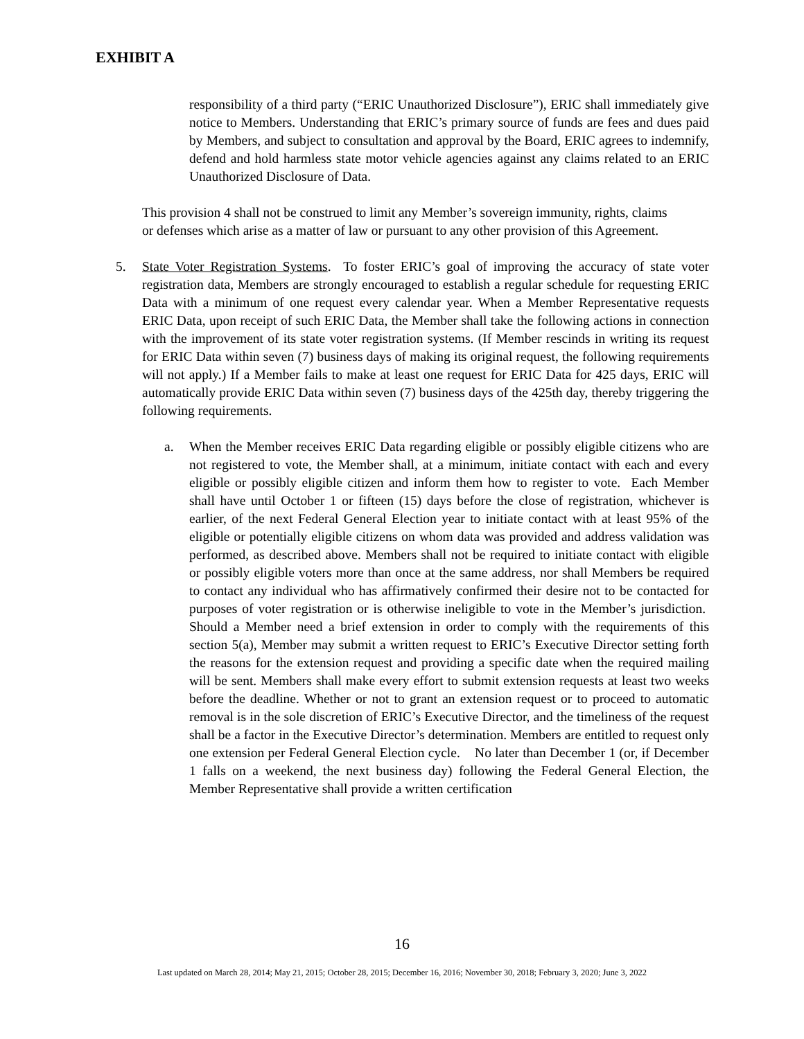EXHIBIT A
responsibility of a third party (“ERIC Unauthorized Disclosure”), ERIC shall immediately give notice to Members. Understanding that ERIC’s primary source of funds are fees and dues paid by Members, and subject to consultation and approval by the Board, ERIC agrees to indemnify, defend and hold harmless state motor vehicle agencies against any claims related to an ERIC Unauthorized Disclosure of Data.
This provision 4 shall not be construed to limit any Member’s sovereign immunity, rights, claims or defenses which arise as a matter of law or pursuant to any other provision of this Agreement.
5. State Voter Registration Systems. To foster ERIC’s goal of improving the accuracy of state voter registration data, Members are strongly encouraged to establish a regular schedule for requesting ERIC Data with a minimum of one request every calendar year. When a Member Representative requests ERIC Data, upon receipt of such ERIC Data, the Member shall take the following actions in connection with the improvement of its state voter registration systems. (If Member rescinds in writing its request for ERIC Data within seven (7) business days of making its original request, the following requirements will not apply.) If a Member fails to make at least one request for ERIC Data for 425 days, ERIC will automatically provide ERIC Data within seven (7) business days of the 425th day, thereby triggering the following requirements.
a. When the Member receives ERIC Data regarding eligible or possibly eligible citizens who are not registered to vote, the Member shall, at a minimum, initiate contact with each and every eligible or possibly eligible citizen and inform them how to register to vote. Each Member shall have until October 1 or fifteen (15) days before the close of registration, whichever is earlier, of the next Federal General Election year to initiate contact with at least 95% of the eligible or potentially eligible citizens on whom data was provided and address validation was performed, as described above. Members shall not be required to initiate contact with eligible or possibly eligible voters more than once at the same address, nor shall Members be required to contact any individual who has affirmatively confirmed their desire not to be contacted for purposes of voter registration or is otherwise ineligible to vote in the Member’s jurisdiction. Should a Member need a brief extension in order to comply with the requirements of this section 5(a), Member may submit a written request to ERIC’s Executive Director setting forth the reasons for the extension request and providing a specific date when the required mailing will be sent. Members shall make every effort to submit extension requests at least two weeks before the deadline. Whether or not to grant an extension request or to proceed to automatic removal is in the sole discretion of ERIC’s Executive Director, and the timeliness of the request shall be a factor in the Executive Director’s determination. Members are entitled to request only one extension per Federal General Election cycle. No later than December 1 (or, if December 1 falls on a weekend, the next business day) following the Federal General Election, the Member Representative shall provide a written certification
16
Last updated on March 28, 2014; May 21, 2015; October 28, 2015; December 16, 2016; November 30, 2018; February 3, 2020; June 3, 2022